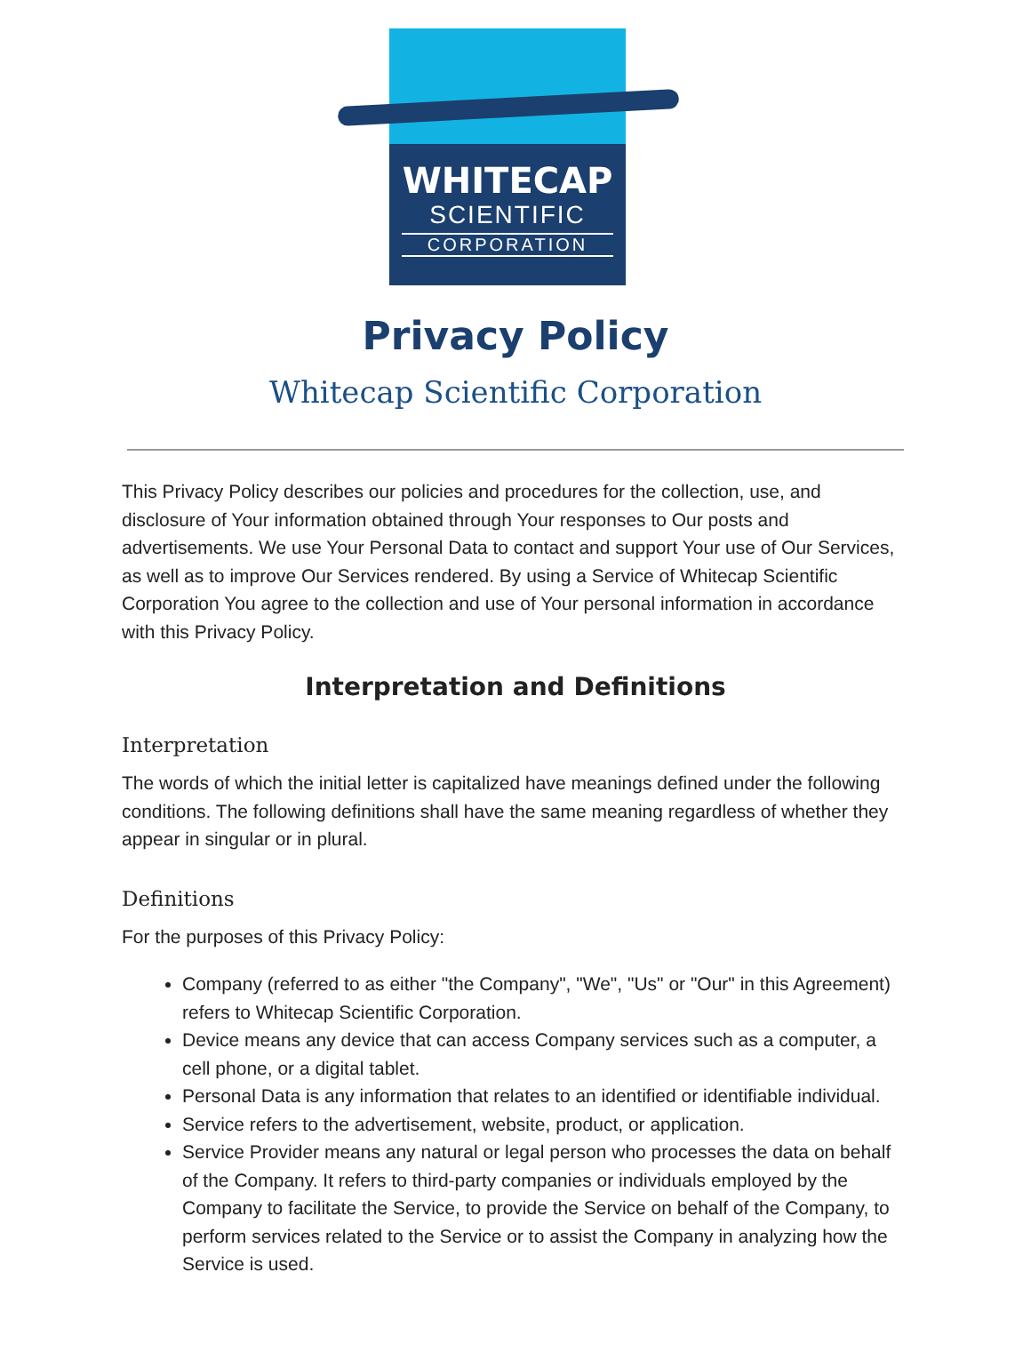WHITECAP
SCIENTIFIC
CORPORATION
Privacy Policy
Whitecap Scientific Corporation
This Privacy Policy describes our policies and procedures for the collection, use, and disclosure of Your information obtained through Your responses to Our posts and advertisements. We use Your Personal Data to contact and support Your use of Our Services, as well as to improve Our Services rendered. By using a Service of Whitecap Scientific Corporation You agree to the collection and use of Your personal information in accordance with this Privacy Policy.
Interpretation and Definitions
Interpretation
The words of which the initial letter is capitalized have meanings defined under the following conditions. The following definitions shall have the same meaning regardless of whether they appear in singular or in plural.
Definitions
For the purposes of this Privacy Policy:
Company (referred to as either "the Company", "We", "Us" or "Our" in this Agreement) refers to Whitecap Scientific Corporation.
Device means any device that can access Company services such as a computer, a cell phone, or a digital tablet.
Personal Data is any information that relates to an identified or identifiable individual.
Service refers to the advertisement, website, product, or application.
Service Provider means any natural or legal person who processes the data on behalf of the Company. It refers to third-party companies or individuals employed by the Company to facilitate the Service, to provide the Service on behalf of the Company, to perform services related to the Service or to assist the Company in analyzing how the Service is used.